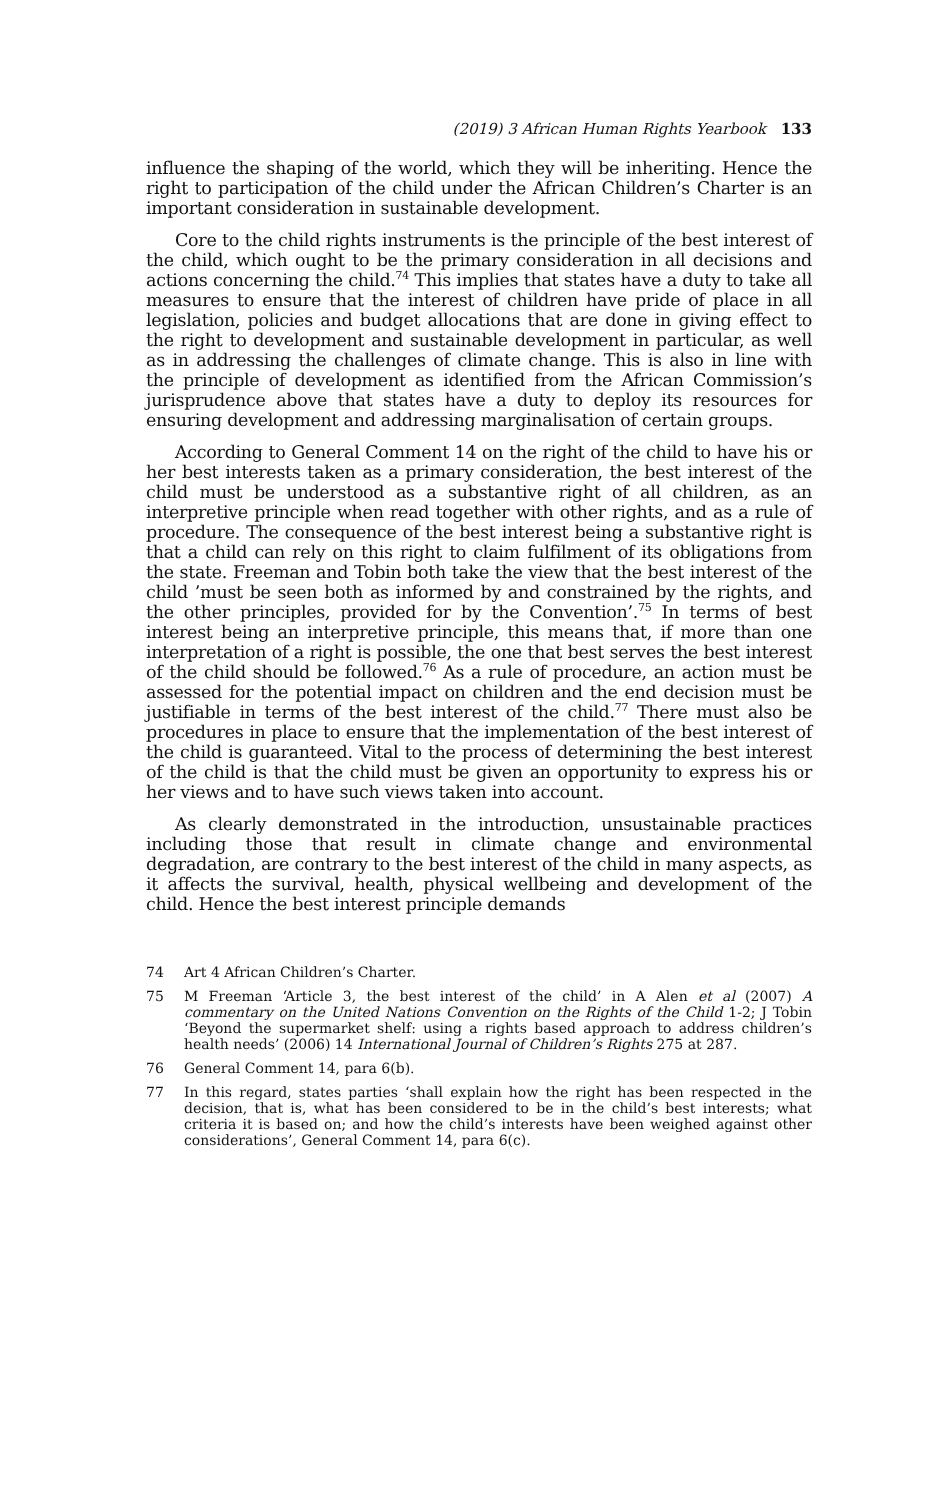(2019) 3 African Human Rights Yearbook 133
influence the shaping of the world, which they will be inheriting. Hence the right to participation of the child under the African Children’s Charter is an important consideration in sustainable development.
Core to the child rights instruments is the principle of the best interest of the child, which ought to be the primary consideration in all decisions and actions concerning the child.<sup>74</sup> This implies that states have a duty to take all measures to ensure that the interest of children have pride of place in all legislation, policies and budget allocations that are done in giving effect to the right to development and sustainable development in particular, as well as in addressing the challenges of climate change. This is also in line with the principle of development as identified from the African Commission’s jurisprudence above that states have a duty to deploy its resources for ensuring development and addressing marginalisation of certain groups.
According to General Comment 14 on the right of the child to have his or her best interests taken as a primary consideration, the best interest of the child must be understood as a substantive right of all children, as an interpretive principle when read together with other rights, and as a rule of procedure. The consequence of the best interest being a substantive right is that a child can rely on this right to claim fulfilment of its obligations from the state. Freeman and Tobin both take the view that the best interest of the child ’must be seen both as informed by and constrained by the rights, and the other principles, provided for by the Convention’.<sup>75</sup> In terms of best interest being an interpretive principle, this means that, if more than one interpretation of a right is possible, the one that best serves the best interest of the child should be followed.<sup>76</sup> As a rule of procedure, an action must be assessed for the potential impact on children and the end decision must be justifiable in terms of the best interest of the child.<sup>77</sup> There must also be procedures in place to ensure that the implementation of the best interest of the child is guaranteed. Vital to the process of determining the best interest of the child is that the child must be given an opportunity to express his or her views and to have such views taken into account.
As clearly demonstrated in the introduction, unsustainable practices including those that result in climate change and environmental degradation, are contrary to the best interest of the child in many aspects, as it affects the survival, health, physical wellbeing and development of the child. Hence the best interest principle demands
74 Art 4 African Children’s Charter.
75 M Freeman ‘Article 3, the best interest of the child’ in A Alen et al (2007) A commentary on the United Nations Convention on the Rights of the Child 1-2; J Tobin ‘Beyond the supermarket shelf: using a rights based approach to address children’s health needs’ (2006) 14 International Journal of Children’s Rights 275 at 287.
76 General Comment 14, para 6(b).
77 In this regard, states parties ‘shall explain how the right has been respected in the decision, that is, what has been considered to be in the child’s best interests; what criteria it is based on; and how the child’s interests have been weighed against other considerations’, General Comment 14, para 6(c).